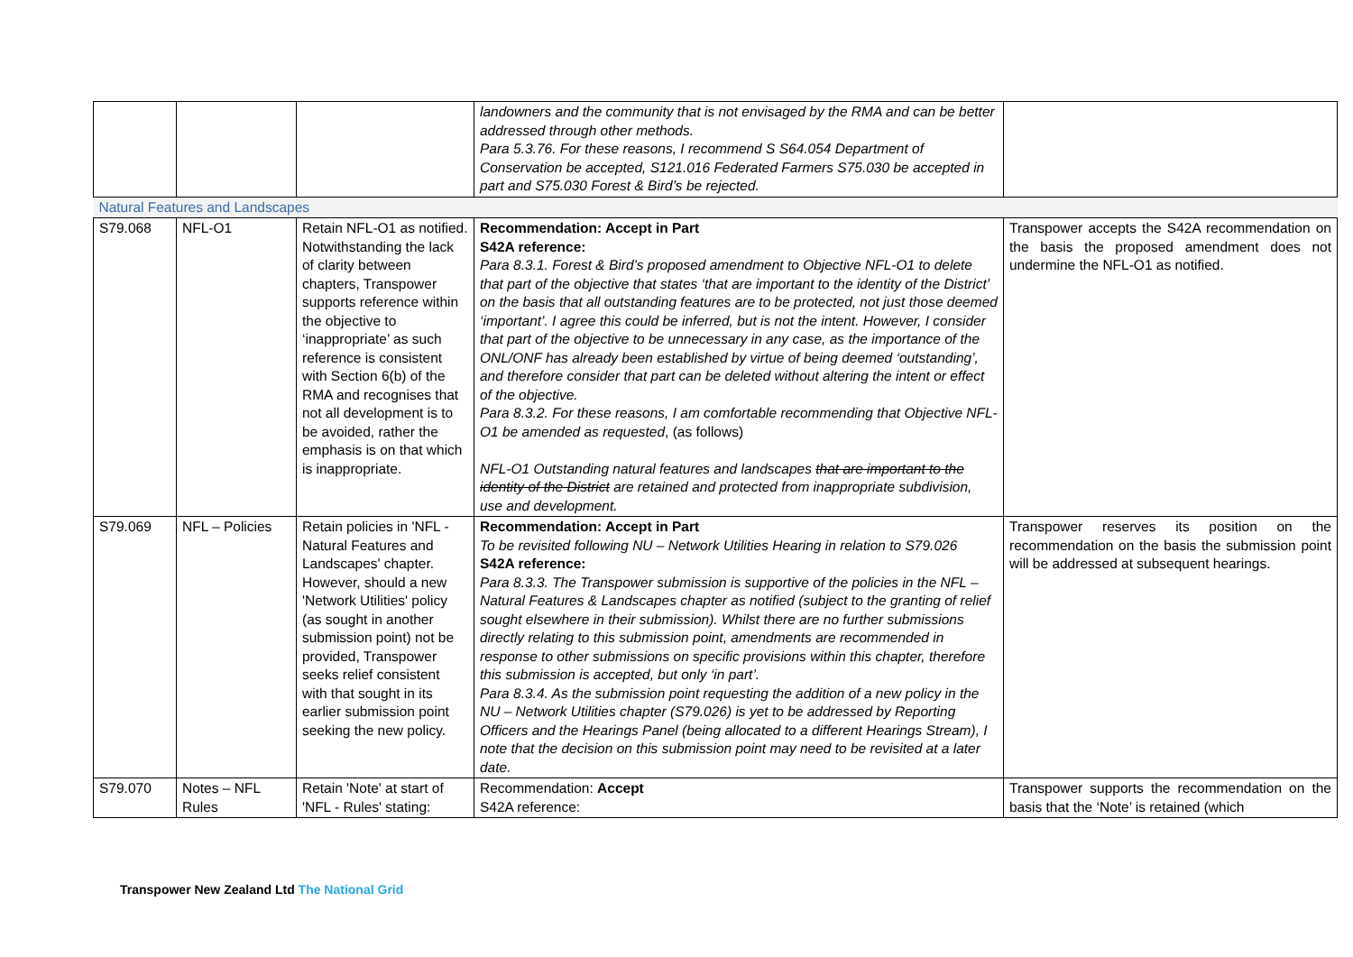| | | | landowners and the community that is not envisaged by the RMA and can be better addressed through other methods. Para 5.3.76. For these reasons, I recommend S S64.054 Department of Conservation be accepted, S121.016 Federated Farmers S75.030 be accepted in part and S75.030 Forest & Bird’s be rejected. | |
| Natural Features and Landscapes | | | | |
| S79.068 | NFL-O1 | Retain NFL-O1 as notified. Notwithstanding the lack of clarity between chapters, Transpower supports reference within the objective to ‘inappropriate’ as such reference is consistent with Section 6(b) of the RMA and recognises that not all development is to be avoided, rather the emphasis is on that which is inappropriate. | Recommendation: Accept in Part S42A reference: Para 8.3.1. Forest & Bird’s proposed amendment to Objective NFL-O1 to delete that part of the objective that states ‘that are important to the identity of the District’ on the basis that all outstanding features are to be protected, not just those deemed ‘important’. I agree this could be inferred, but is not the intent. However, I consider that part of the objective to be unnecessary in any case, as the importance of the ONL/ONF has already been established by virtue of being deemed ‘outstanding’, and therefore consider that part can be deleted without altering the intent or effect of the objective. Para 8.3.2. For these reasons, I am comfortable recommending that Objective NFL-O1 be amended as requested , (as follows) NFL-O1 Outstanding natural features and landscapes that are important to the identity of the District are retained and protected from inappropriate subdivision, use and development. | Transpower accepts the S42A recommendation on the basis the proposed amendment does not undermine the NFL-O1 as notified. |
| S79.069 | NFL – Policies | Retain policies in 'NFL - Natural Features and Landscapes' chapter. However, should a new 'Network Utilities' policy (as sought in another submission point) not be provided, Transpower seeks relief consistent with that sought in its earlier submission point seeking the new policy. | Recommendation: Accept in Part To be revisited following NU – Network Utilities Hearing in relation to S79.026 S42A reference: Para 8.3.3. The Transpower submission is supportive of the policies in the NFL – Natural Features & Landscapes chapter as notified (subject to the granting of relief sought elsewhere in their submission). Whilst there are no further submissions directly relating to this submission point, amendments are recommended in response to other submissions on specific provisions within this chapter, therefore this submission is accepted, but only ‘in part’. Para 8.3.4. As the submission point requesting the addition of a new policy in the NU – Network Utilities chapter (S79.026) is yet to be addressed by Reporting Officers and the Hearings Panel (being allocated to a different Hearings Stream), I note that the decision on this submission point may need to be revisited at a later date. | Transpower reserves its position on the recommendation on the basis the submission point will be addressed at subsequent hearings. |
| S79.070 | Notes – NFL Rules | Retain 'Note' at start of 'NFL - Rules' stating: | Recommendation: Accept S42A reference: | Transpower supports the recommendation on the basis that the ‘Note’ is retained (which |
Transpower New Zealand Ltd The National Grid